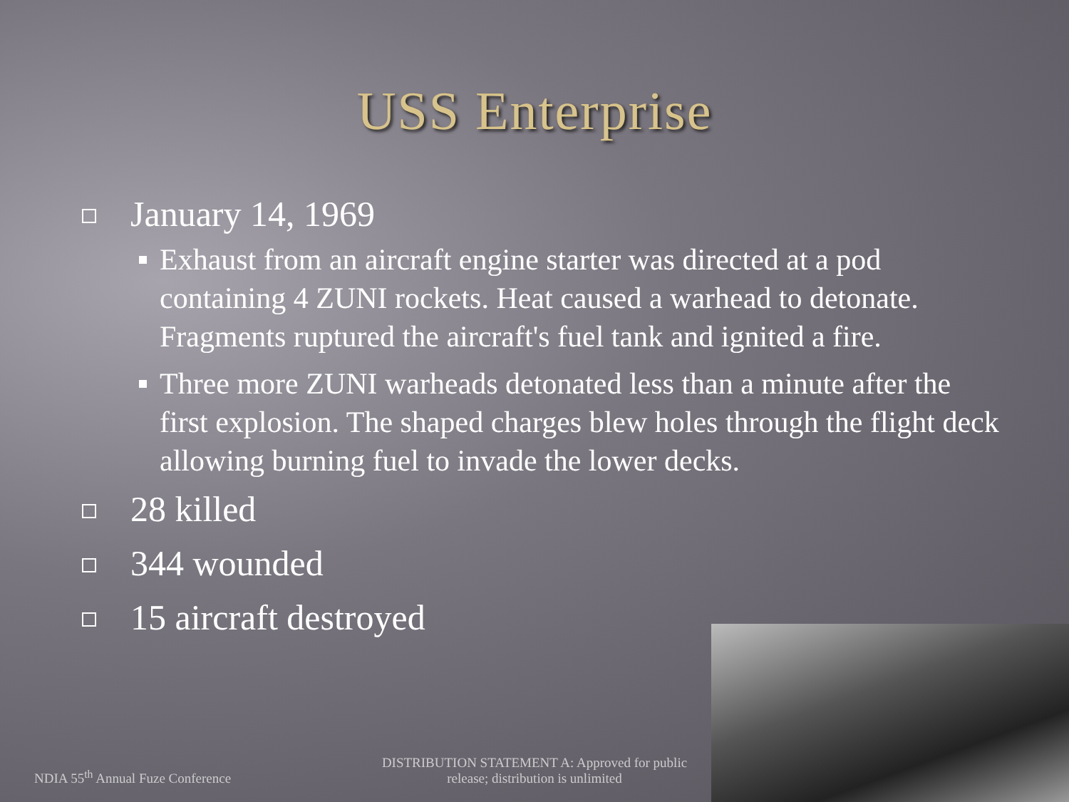USS Enterprise
January 14, 1969
Exhaust from an aircraft engine starter was directed at a pod containing 4 ZUNI rockets. Heat caused a warhead to detonate. Fragments ruptured the aircraft's fuel tank and ignited a fire.
Three more ZUNI warheads detonated less than a minute after the first explosion. The shaped charges blew holes through the flight deck allowing burning fuel to invade the lower decks.
28 killed
344 wounded
15 aircraft destroyed
NDIA 55<sup>th</sup> Annual Fuze Conference
DISTRIBUTION STATEMENT A: Approved for public release; distribution is unlimited